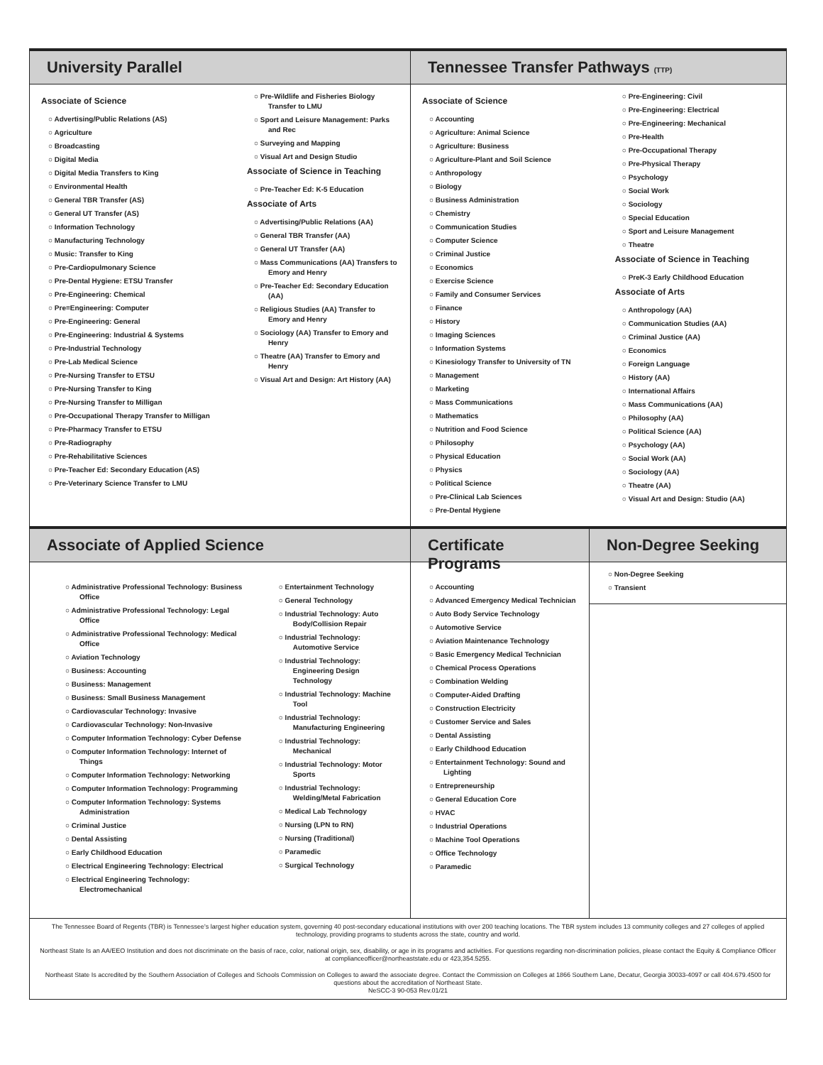University Parallel
Associate of Science
○ Advertising/Public Relations (AS)
○ Agriculture
○ Broadcasting
○ Digital Media
○ Digital Media Transfers to King
○ Environmental Health
○ General TBR Transfer (AS)
○ General UT Transfer (AS)
○ Information Technology
○ Manufacturing Technology
○ Music: Transfer to King
○ Pre-Cardiopulmonary Science
○ Pre-Dental Hygiene: ETSU Transfer
○ Pre-Engineering: Chemical
○ Pre=Engineering: Computer
○ Pre-Engineering: General
○ Pre-Engineering: Industrial & Systems
○ Pre-Industrial Technology
○ Pre-Lab Medical Science
○ Pre-Nursing Transfer to ETSU
○ Pre-Nursing Transfer to King
○ Pre-Nursing Transfer to Milligan
○ Pre-Occupational Therapy Transfer to Milligan
○ Pre-Pharmacy Transfer to ETSU
○ Pre-Radiography
○ Pre-Rehabilitative Sciences
○ Pre-Teacher Ed: Secondary Education (AS)
○ Pre-Veterinary Science Transfer to LMU
○ Pre-Wildlife and Fisheries Biology Transfer to LMU
○ Sport and Leisure Management: Parks and Rec
○ Surveying and Mapping
○ Visual Art and Design Studio
Associate of Science in Teaching
○ Pre-Teacher Ed: K-5 Education
Associate of Arts
○ Advertising/Public Relations (AA)
○ General TBR Transfer (AA)
○ General UT Transfer (AA)
○ Mass Communications (AA) Transfers to Emory and Henry
○ Pre-Teacher Ed: Secondary Education (AA)
○ Religious Studies (AA) Transfer to Emory and Henry
○ Sociology (AA) Transfer to Emory and Henry
○ Theatre (AA) Transfer to Emory and Henry
○ Visual Art and Design: Art History (AA)
Tennessee Transfer Pathways (TTP)
Associate of Science
○ Accounting
○ Agriculture: Animal Science
○ Agriculture: Business
○ Agriculture-Plant and Soil Science
○ Anthropology
○ Biology
○ Business Administration
○ Chemistry
○ Communication Studies
○ Computer Science
○ Criminal Justice
○ Economics
○ Exercise Science
○ Family and Consumer Services
○ Finance
○ History
○ Imaging Sciences
○ Information Systems
○ Kinesiology Transfer to University of TN
○ Management
○ Marketing
○ Mass Communications
○ Mathematics
○ Nutrition and Food Science
○ Philosophy
○ Physical Education
○ Physics
○ Political Science
○ Pre-Clinical Lab Sciences
○ Pre-Dental Hygiene
○ Pre-Engineering: Civil
○ Pre-Engineering: Electrical
○ Pre-Engineering: Mechanical
○ Pre-Health
○ Pre-Occupational Therapy
○ Pre-Physical Therapy
○ Psychology
○ Social Work
○ Sociology
○ Special Education
○ Sport and Leisure Management
○ Theatre
Associate of Science in Teaching
○ PreK-3 Early Childhood Education
Associate of Arts
○ Anthropology (AA)
○ Communication Studies (AA)
○ Criminal Justice (AA)
○ Economics
○ Foreign Language
○ History (AA)
○ International Affairs
○ Mass Communications (AA)
○ Philosophy (AA)
○ Political Science (AA)
○ Psychology (AA)
○ Social Work (AA)
○ Sociology (AA)
○ Theatre (AA)
○ Visual Art and Design: Studio (AA)
Associate of Applied Science
○ Administrative Professional Technology: Business Office
○ Administrative Professional Technology: Legal Office
○ Administrative Professional Technology: Medical Office
○ Aviation Technology
○ Business: Accounting
○ Business: Management
○ Business: Small Business Management
○ Cardiovascular Technology: Invasive
○ Cardiovascular Technology: Non-Invasive
○ Computer Information Technology: Cyber Defense
○ Computer Information Technology: Internet of Things
○ Computer Information Technology: Networking
○ Computer Information Technology: Programming
○ Computer Information Technology: Systems Administration
○ Criminal Justice
○ Dental Assisting
○ Early Childhood Education
○ Electrical Engineering Technology: Electrical
○ Electrical Engineering Technology: Electromechanical
○ Entertainment Technology
○ General Technology
○ Industrial Technology: Auto Body/Collision Repair
○ Industrial Technology: Automotive Service
○ Industrial Technology: Engineering Design Technology
○ Industrial Technology: Machine Tool
○ Industrial Technology: Manufacturing Engineering
○ Industrial Technology: Mechanical
○ Industrial Technology: Motor Sports
○ Industrial Technology: Welding/Metal Fabrication
○ Medical Lab Technology
○ Nursing (LPN to RN)
○ Nursing (Traditional)
○ Paramedic
○ Surgical Technology
Certificate Programs
○ Accounting
○ Advanced Emergency Medical Technician
○ Auto Body Service Technology
○ Automotive Service
○ Aviation Maintenance Technology
○ Basic Emergency Medical Technician
○ Chemical Process Operations
○ Combination Welding
○ Computer-Aided Drafting
○ Construction Electricity
○ Customer Service and Sales
○ Dental Assisting
○ Early Childhood Education
○ Entertainment Technology: Sound and Lighting
○ Entrepreneurship
○ General Education Core
○ HVAC
○ Industrial Operations
○ Machine Tool Operations
○ Office Technology
○ Paramedic
Non-Degree Seeking
○ Non-Degree Seeking
○ Transient
The Tennessee Board of Regents (TBR) is Tennessee's largest higher education system, governing 40 post-secondary educational institutions with over 200 teaching locations. The TBR system includes 13 community colleges and 27 colleges of applied technology, providing programs to students across the state, country and world.
Northeast State Is an AA/EEO Institution and does not discriminate on the basis of race, color, national origin, sex, disability, or age in its programs and activities. For questions regarding non-discrimination policies, please contact the Equity & Compliance Officer at complianceofficer@northeaststate.edu or 423,354.5255.
Northeast State Is accredited by the Southern Association of Colleges and Schools Commission on Colleges to award the associate degree. Contact the Commission on Colleges at 1866 Southern Lane, Decatur, Georgia 30033-4097 or call 404.679.4500 for questions about the accreditation of Northeast State.
NeSCC-3 90-053 Rev.01/21